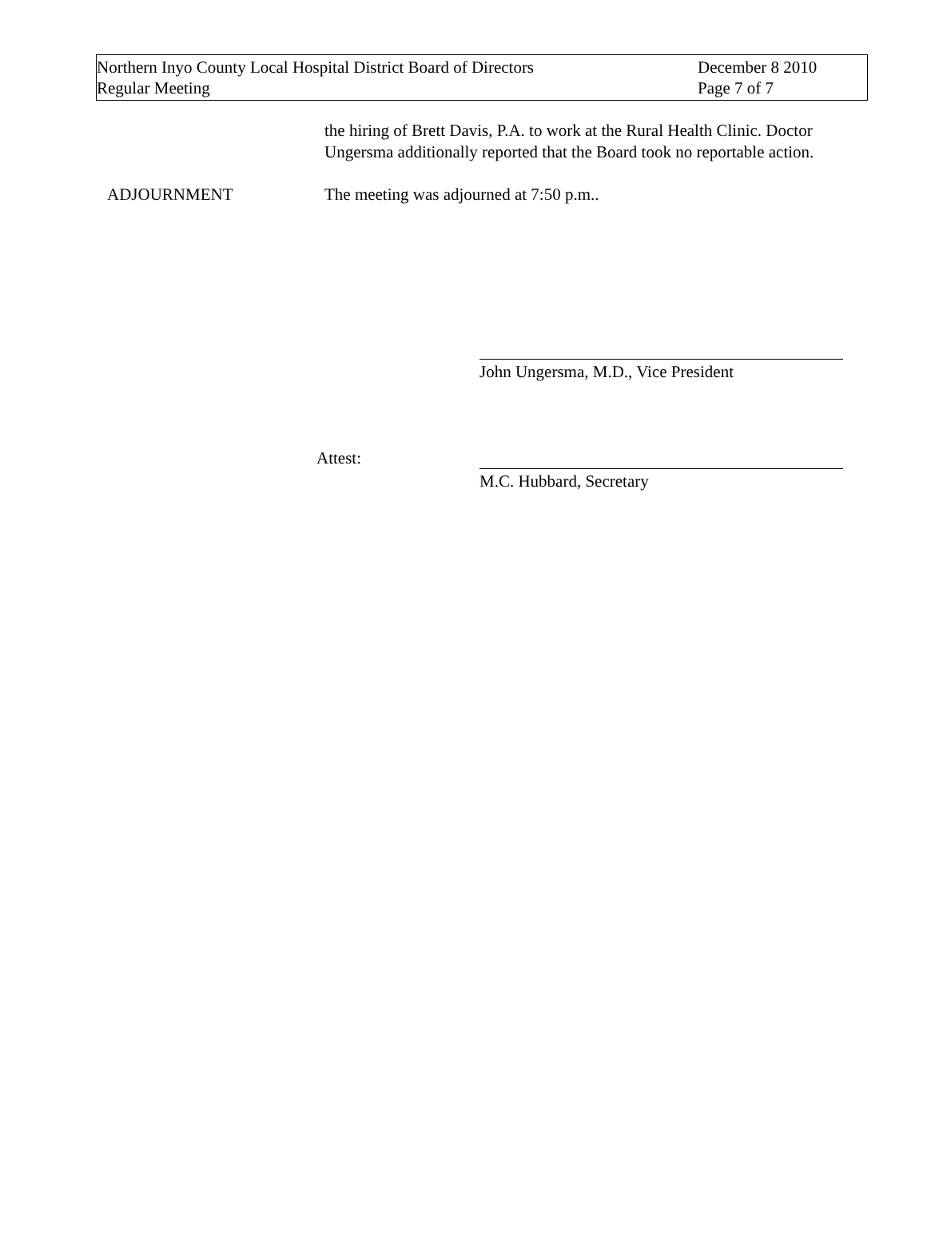Northern Inyo County Local Hospital District Board of Directors
Regular Meeting
December 8 2010
Page 7 of 7
the hiring of Brett Davis, P.A. to work at the Rural Health Clinic. Doctor Ungersma additionally reported that the Board took no reportable action.
ADJOURNMENT The meeting was adjourned at 7:50 p.m..
John Ungersma, M.D., Vice President
Attest:
M.C. Hubbard, Secretary